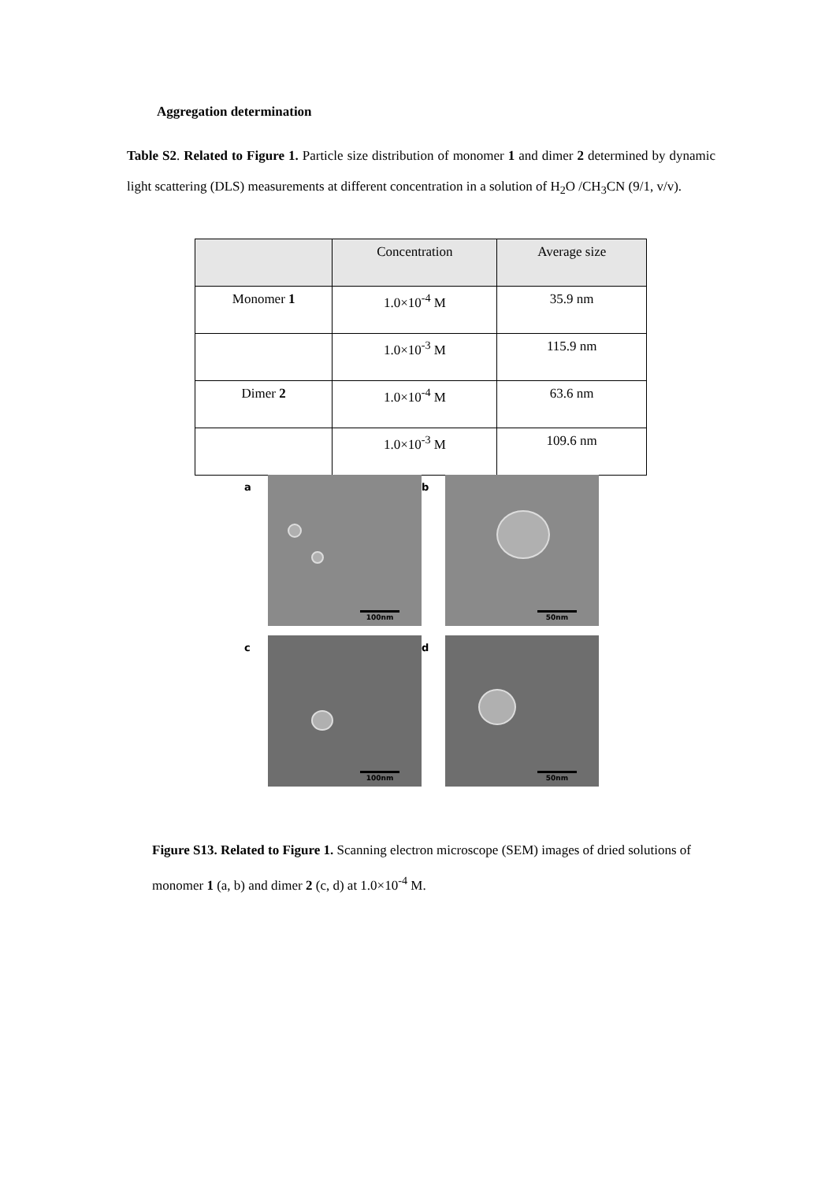Aggregation determination
Table S2. Related to Figure 1. Particle size distribution of monomer 1 and dimer 2 determined by dynamic light scattering (DLS) measurements at different concentration in a solution of H<sub>2</sub>O /CH<sub>3</sub>CN (9/1, v/v).
| | Concentration | Average size |
| --- | --- | --- |
| Monomer 1 | 1.0×10<sup>-4</sup> M | 35.9 nm |
| | 1.0×10<sup>-3</sup> M | 115.9 nm |
| Dimer 2 | 1.0×10<sup>-4</sup> M | 63.6 nm |
| | 1.0×10<sup>-3</sup> M | 109.6 nm |
a
100nm
b
50nm
c
100nm
d
50nm
Figure S13. Related to Figure 1. Scanning electron microscope (SEM) images of dried solutions of monomer 1 (a, b) and dimer 2 (c, d) at 1.0×10<sup>-4</sup> M.